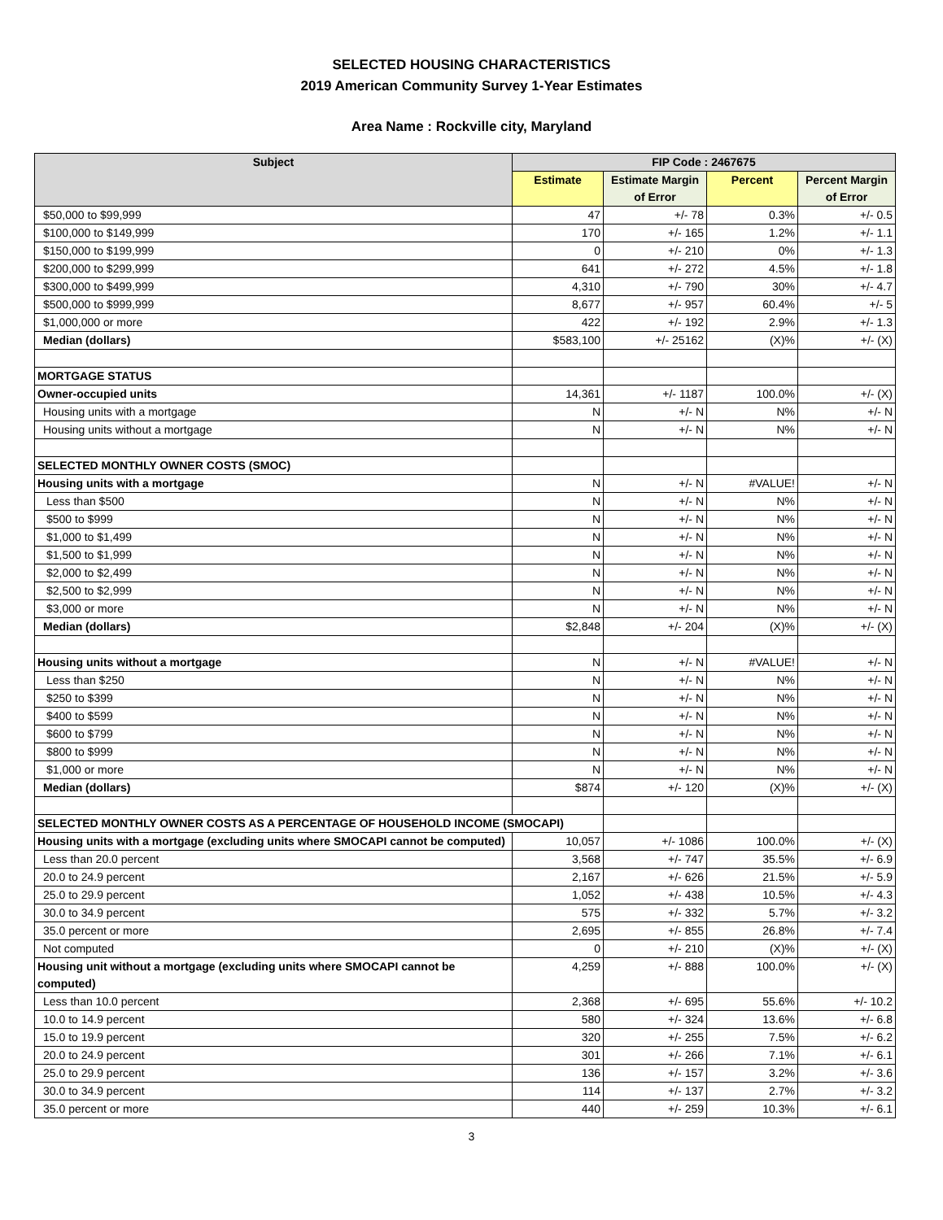SELECTED HOUSING CHARACTERISTICS
2019 American Community Survey 1-Year Estimates
Area Name : Rockville city, Maryland
| Subject | FIP Code : 2467675 | | | |
| --- | --- | --- | --- | --- |
| | Estimate | Estimate Margin of Error | Percent | Percent Margin of Error |
| $50,000 to $99,999 | 47 | +/- 78 | 0.3% | +/- 0.5 |
| $100,000 to $149,999 | 170 | +/- 165 | 1.2% | +/- 1.1 |
| $150,000 to $199,999 | 0 | +/- 210 | 0% | +/- 1.3 |
| $200,000 to $299,999 | 641 | +/- 272 | 4.5% | +/- 1.8 |
| $300,000 to $499,999 | 4,310 | +/- 790 | 30% | +/- 4.7 |
| $500,000 to $999,999 | 8,677 | +/- 957 | 60.4% | +/- 5 |
| $1,000,000 or more | 422 | +/- 192 | 2.9% | +/- 1.3 |
| Median (dollars) | $583,100 | +/- 25162 | (X)% | +/- (X) |
| MORTGAGE STATUS | | | | |
| Owner-occupied units | 14,361 | +/- 1187 | 100.0% | +/- (X) |
| Housing units with a mortgage | N | +/- N | N% | +/- N |
| Housing units without a mortgage | N | +/- N | N% | +/- N |
| SELECTED MONTHLY OWNER COSTS (SMOC) | | | | |
| Housing units with a mortgage | N | +/- N | #VALUE! | +/- N |
| Less than $500 | N | +/- N | N% | +/- N |
| $500 to $999 | N | +/- N | N% | +/- N |
| $1,000 to $1,499 | N | +/- N | N% | +/- N |
| $1,500 to $1,999 | N | +/- N | N% | +/- N |
| $2,000 to $2,499 | N | +/- N | N% | +/- N |
| $2,500 to $2,999 | N | +/- N | N% | +/- N |
| $3,000 or more | N | +/- N | N% | +/- N |
| Median (dollars) | $2,848 | +/- 204 | (X)% | +/- (X) |
| Housing units without a mortgage | N | +/- N | #VALUE! | +/- N |
| Less than $250 | N | +/- N | N% | +/- N |
| $250 to $399 | N | +/- N | N% | +/- N |
| $400 to $599 | N | +/- N | N% | +/- N |
| $600 to $799 | N | +/- N | N% | +/- N |
| $800 to $999 | N | +/- N | N% | +/- N |
| $1,000 or more | N | +/- N | N% | +/- N |
| Median (dollars) | $874 | +/- 120 | (X)% | +/- (X) |
| SELECTED MONTHLY OWNER COSTS AS A PERCENTAGE OF HOUSEHOLD INCOME (SMOCAPI) | | | | |
| Housing units with a mortgage (excluding units where SMOCAPI cannot be computed) | 10,057 | +/- 1086 | 100.0% | +/- (X) |
| Less than 20.0 percent | 3,568 | +/- 747 | 35.5% | +/- 6.9 |
| 20.0 to 24.9 percent | 2,167 | +/- 626 | 21.5% | +/- 5.9 |
| 25.0 to 29.9 percent | 1,052 | +/- 438 | 10.5% | +/- 4.3 |
| 30.0 to 34.9 percent | 575 | +/- 332 | 5.7% | +/- 3.2 |
| 35.0 percent or more | 2,695 | +/- 855 | 26.8% | +/- 7.4 |
| Not computed | 0 | +/- 210 | (X)% | +/- (X) |
| Housing unit without a mortgage (excluding units where SMOCAPI cannot be computed) | 4,259 | +/- 888 | 100.0% | +/- (X) |
| Less than 10.0 percent | 2,368 | +/- 695 | 55.6% | +/- 10.2 |
| 10.0 to 14.9 percent | 580 | +/- 324 | 13.6% | +/- 6.8 |
| 15.0 to 19.9 percent | 320 | +/- 255 | 7.5% | +/- 6.2 |
| 20.0 to 24.9 percent | 301 | +/- 266 | 7.1% | +/- 6.1 |
| 25.0 to 29.9 percent | 136 | +/- 157 | 3.2% | +/- 3.6 |
| 30.0 to 34.9 percent | 114 | +/- 137 | 2.7% | +/- 3.2 |
| 35.0 percent or more | 440 | +/- 259 | 10.3% | +/- 6.1 |
3